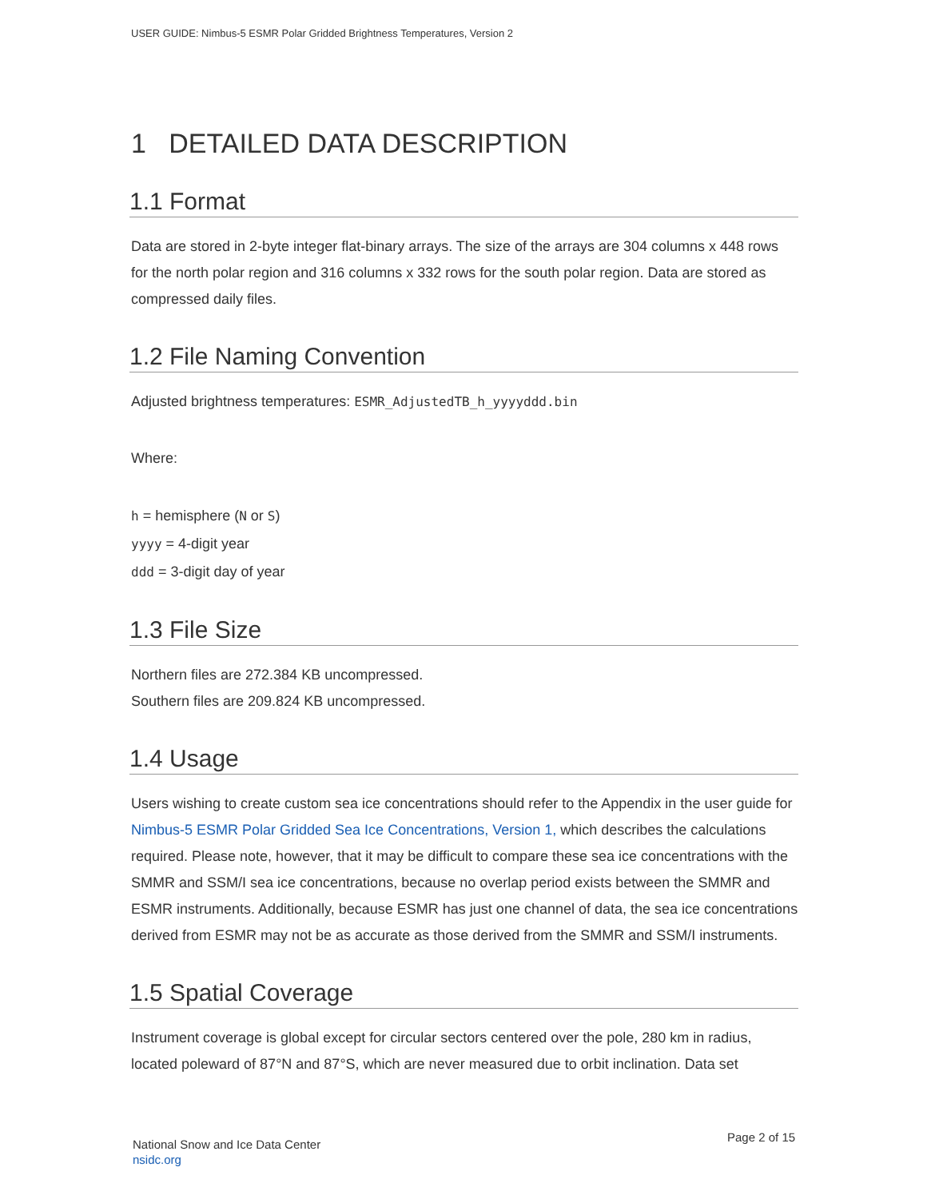USER GUIDE: Nimbus-5 ESMR Polar Gridded Brightness Temperatures, Version 2
1 DETAILED DATA DESCRIPTION
1.1 Format
Data are stored in 2-byte integer flat-binary arrays. The size of the arrays are 304 columns x 448 rows for the north polar region and 316 columns x 332 rows for the south polar region. Data are stored as compressed daily files.
1.2 File Naming Convention
Adjusted brightness temperatures: ESMR_AdjustedTB_h_yyyyddd.bin
Where:
h = hemisphere (N or S)
yyyy = 4-digit year
ddd = 3-digit day of year
1.3 File Size
Northern files are 272.384 KB uncompressed.
Southern files are 209.824 KB uncompressed.
1.4 Usage
Users wishing to create custom sea ice concentrations should refer to the Appendix in the user guide for Nimbus-5 ESMR Polar Gridded Sea Ice Concentrations, Version 1, which describes the calculations required. Please note, however, that it may be difficult to compare these sea ice concentrations with the SMMR and SSM/I sea ice concentrations, because no overlap period exists between the SMMR and ESMR instruments. Additionally, because ESMR has just one channel of data, the sea ice concentrations derived from ESMR may not be as accurate as those derived from the SMMR and SSM/I instruments.
1.5 Spatial Coverage
Instrument coverage is global except for circular sectors centered over the pole, 280 km in radius, located poleward of 87°N and 87°S, which are never measured due to orbit inclination. Data set
National Snow and Ice Data Center
nsidc.org
Page 2 of 15